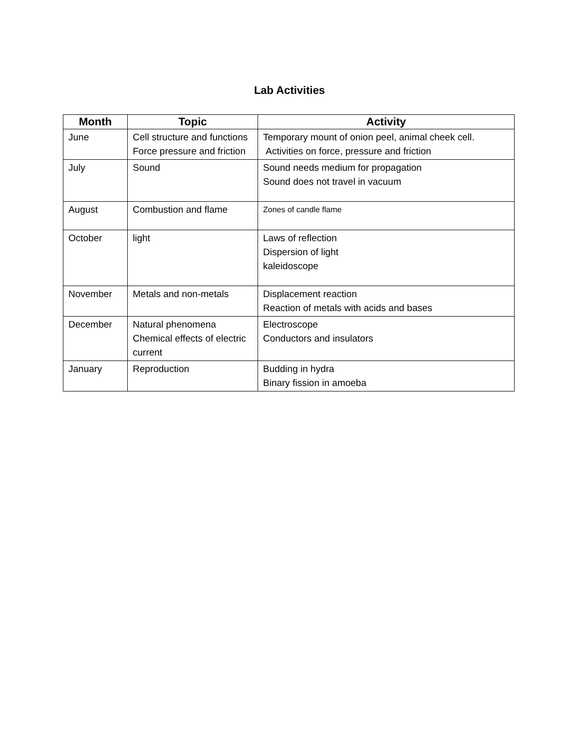Lab Activities
| Month | Topic | Activity |
| --- | --- | --- |
| June | Cell structure and functions Force pressure and friction | Temporary mount of onion peel, animal cheek cell. Activities on force, pressure and friction |
| July | Sound | Sound needs medium for propagation Sound does not travel in vacuum |
| August | Combustion and flame | Zones of candle flame |
| October | light | Laws of reflection Dispersion of light kaleidoscope |
| November | Metals and non-metals | Displacement reaction Reaction of metals with acids and bases |
| December | Natural phenomena Chemical effects of electric current | Electroscope Conductors and insulators |
| January | Reproduction | Budding in hydra Binary fission in amoeba |